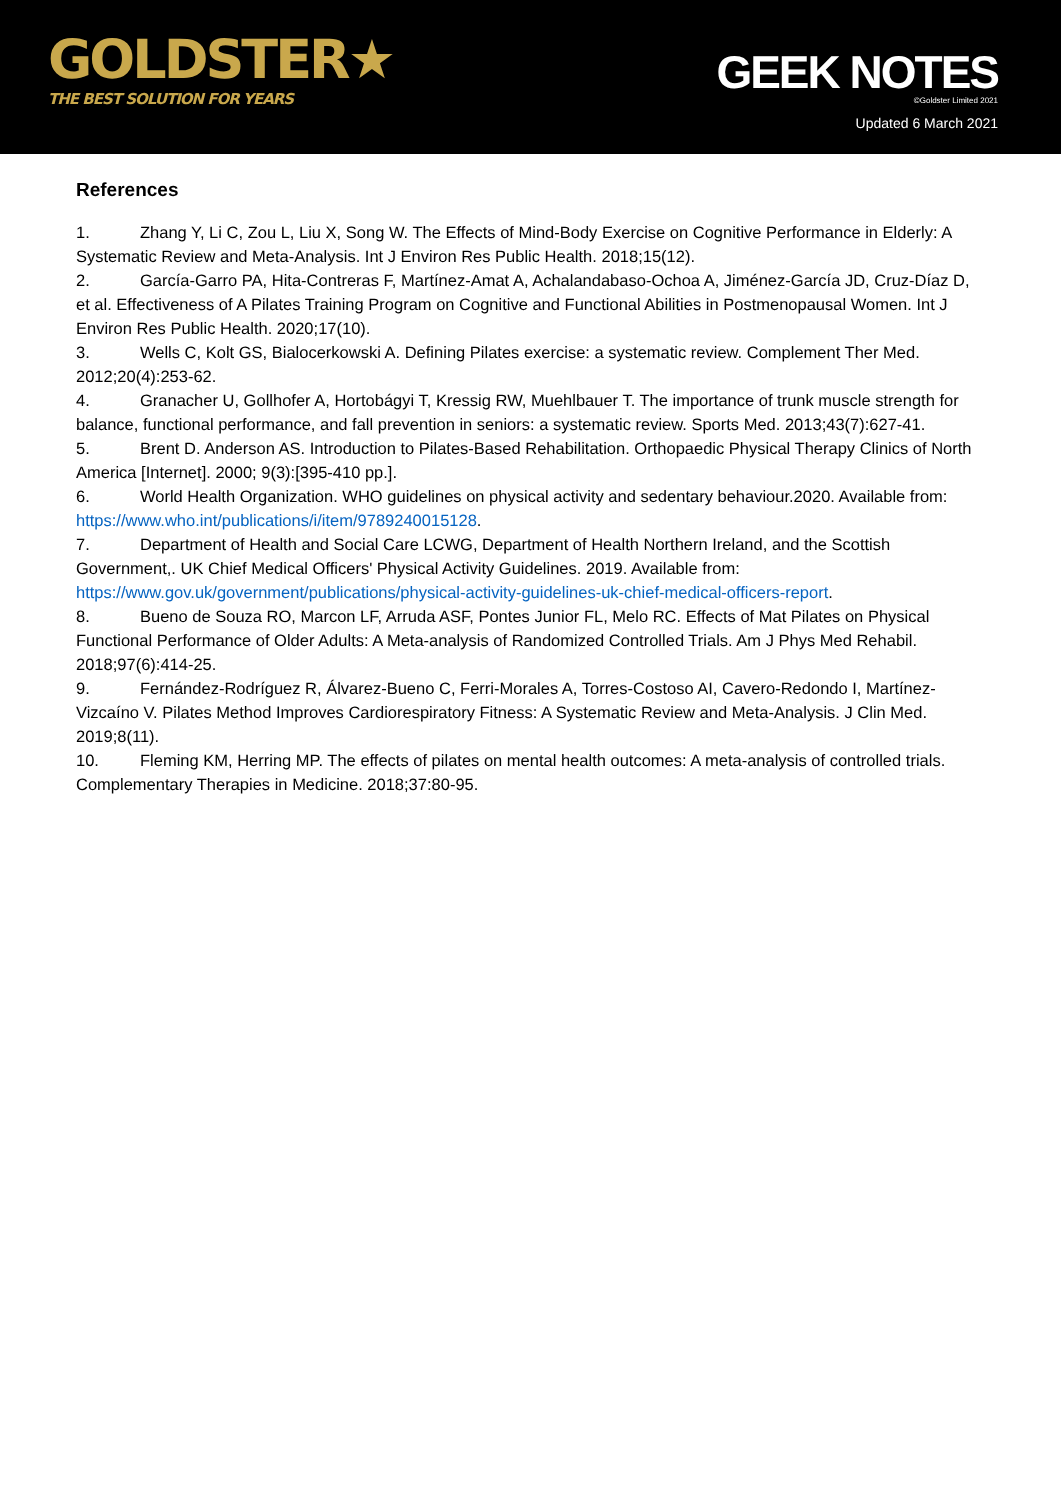GOLDSTER★
THE BEST SOLUTION FOR YEARS
GEEK NOTES
©Goldster Limited 2021
Updated 6 March 2021
References
1. Zhang Y, Li C, Zou L, Liu X, Song W. The Effects of Mind-Body Exercise on Cognitive Performance in Elderly: A Systematic Review and Meta-Analysis. Int J Environ Res Public Health. 2018;15(12).
2. García-Garro PA, Hita-Contreras F, Martínez-Amat A, Achalandabaso-Ochoa A, Jiménez-García JD, Cruz-Díaz D, et al. Effectiveness of A Pilates Training Program on Cognitive and Functional Abilities in Postmenopausal Women. Int J Environ Res Public Health. 2020;17(10).
3. Wells C, Kolt GS, Bialocerkowski A. Defining Pilates exercise: a systematic review. Complement Ther Med. 2012;20(4):253-62.
4. Granacher U, Gollhofer A, Hortobágyi T, Kressig RW, Muehlbauer T. The importance of trunk muscle strength for balance, functional performance, and fall prevention in seniors: a systematic review. Sports Med. 2013;43(7):627-41.
5. Brent D. Anderson AS. Introduction to Pilates-Based Rehabilitation. Orthopaedic Physical Therapy Clinics of North America [Internet]. 2000; 9(3):[395-410 pp.].
6. World Health Organization. WHO guidelines on physical activity and sedentary behaviour.2020. Available from: https://www.who.int/publications/i/item/9789240015128.
7. Department of Health and Social Care LCWG, Department of Health Northern Ireland, and the Scottish Government,. UK Chief Medical Officers' Physical Activity Guidelines. 2019. Available from: https://www.gov.uk/government/publications/physical-activity-guidelines-uk-chief-medical-officers-report.
8. Bueno de Souza RO, Marcon LF, Arruda ASF, Pontes Junior FL, Melo RC. Effects of Mat Pilates on Physical Functional Performance of Older Adults: A Meta-analysis of Randomized Controlled Trials. Am J Phys Med Rehabil. 2018;97(6):414-25.
9. Fernández-Rodríguez R, Álvarez-Bueno C, Ferri-Morales A, Torres-Costoso AI, Cavero-Redondo I, Martínez-Vizcaíno V. Pilates Method Improves Cardiorespiratory Fitness: A Systematic Review and Meta-Analysis. J Clin Med. 2019;8(11).
10. Fleming KM, Herring MP. The effects of pilates on mental health outcomes: A meta-analysis of controlled trials. Complementary Therapies in Medicine. 2018;37:80-95.